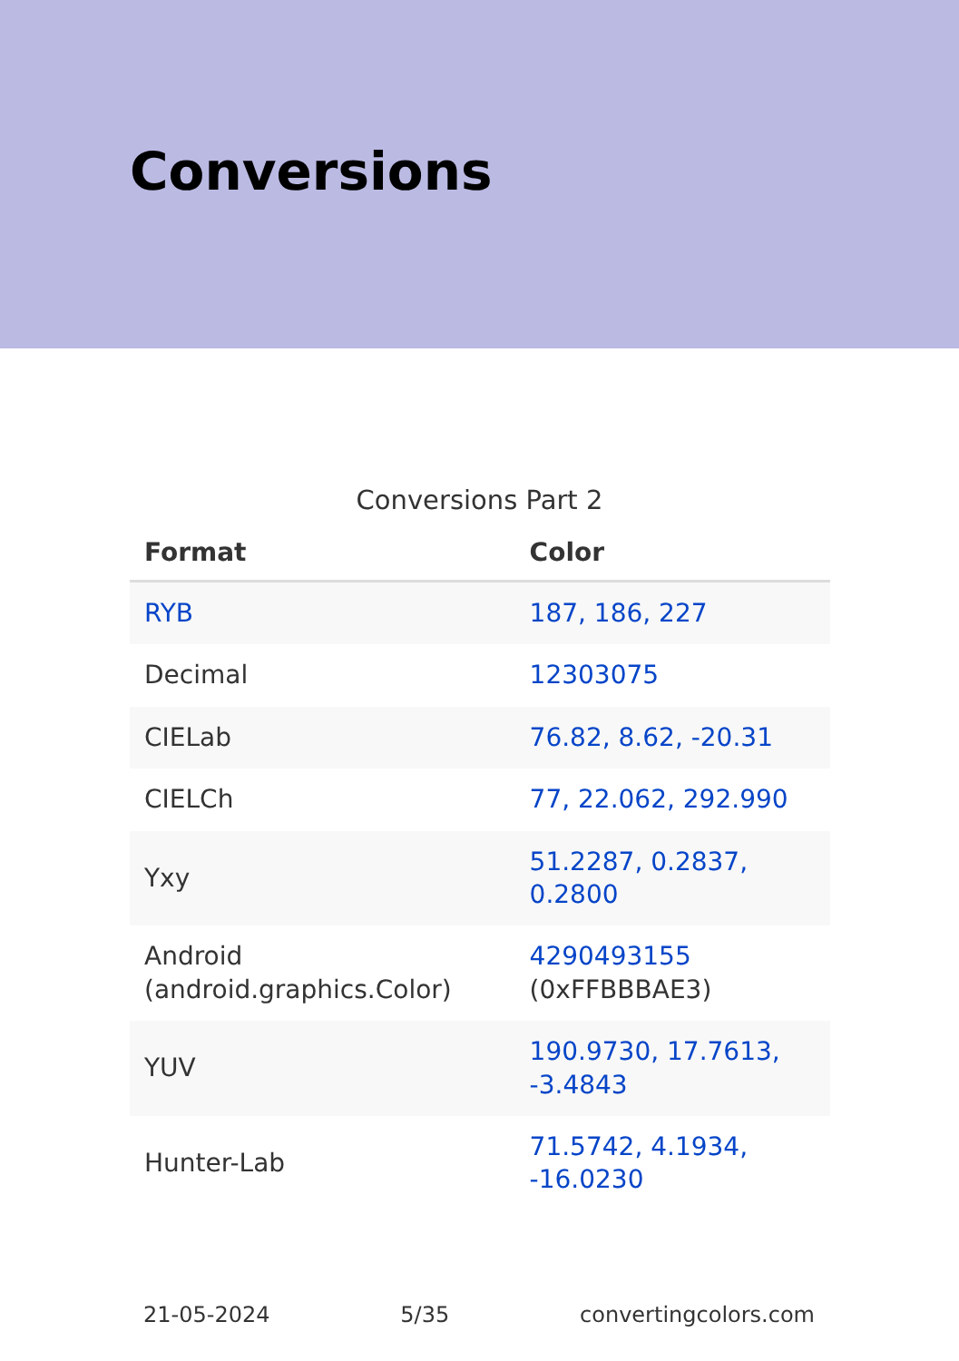Conversions
Conversions Part 2
| Format | Color |
| --- | --- |
| RYB | 187, 186, 227 |
| Decimal | 12303075 |
| CIELab | 76.82, 8.62, -20.31 |
| CIELCh | 77, 22.062, 292.990 |
| Yxy | 51.2287, 0.2837, 0.2800 |
| Android (android.graphics.Color) | 4290493155 (0xFFBBBAE3) |
| YUV | 190.9730, 17.7613, -3.4843 |
| Hunter-Lab | 71.5742, 4.1934, -16.0230 |
21-05-2024 5/35 convertingcolors.com